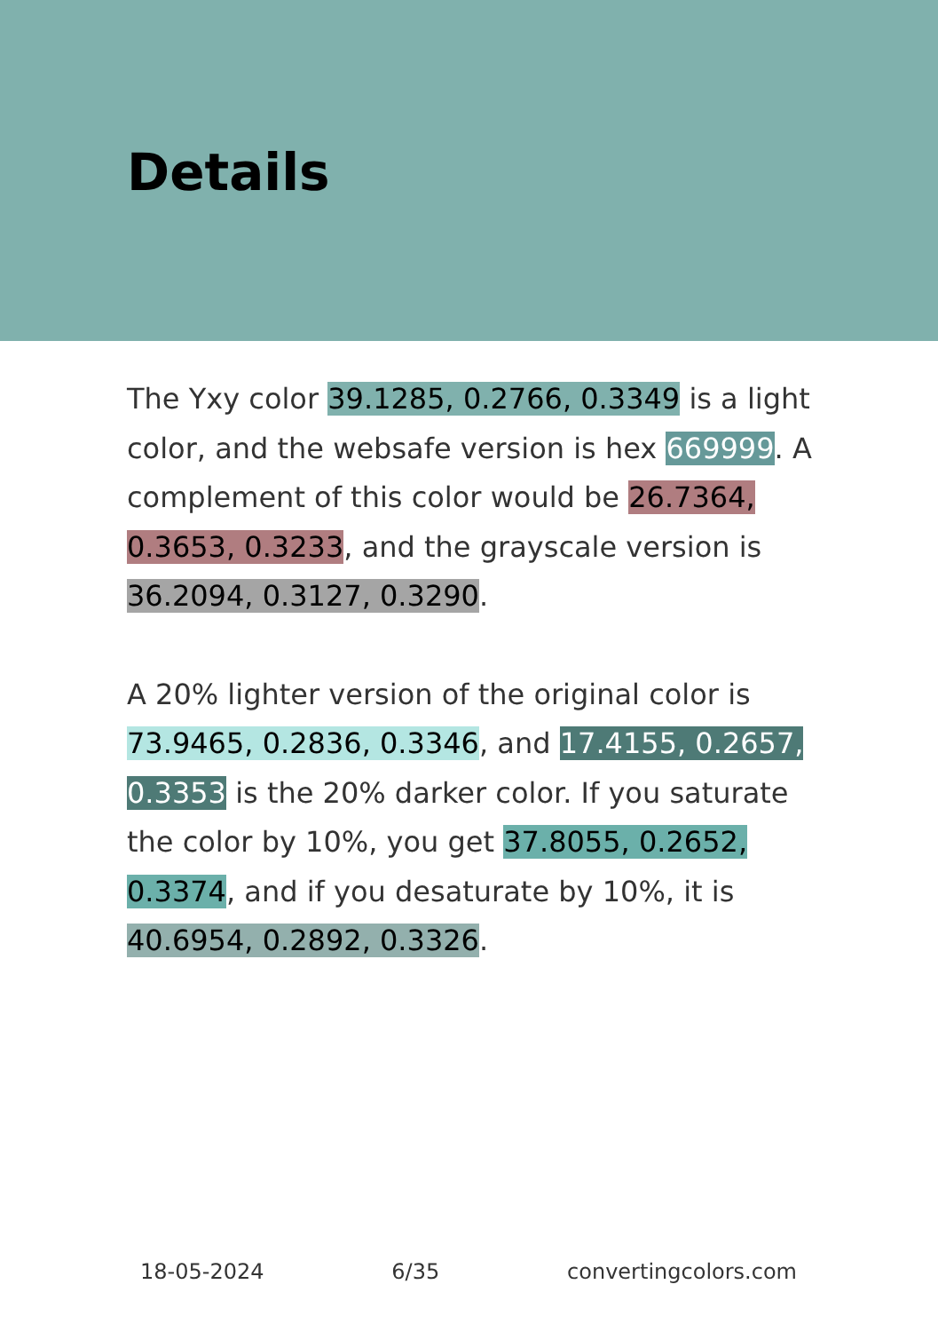Details
The Yxy color 39.1285, 0.2766, 0.3349 is a light color, and the websafe version is hex 669999. A complement of this color would be 26.7364, 0.3653, 0.3233, and the grayscale version is 36.2094, 0.3127, 0.3290.
A 20% lighter version of the original color is 73.9465, 0.2836, 0.3346, and 17.4155, 0.2657, 0.3353 is the 20% darker color. If you saturate the color by 10%, you get 37.8055, 0.2652, 0.3374, and if you desaturate by 10%, it is 40.6954, 0.2892, 0.3326.
18-05-2024 6/35 convertingcolors.com